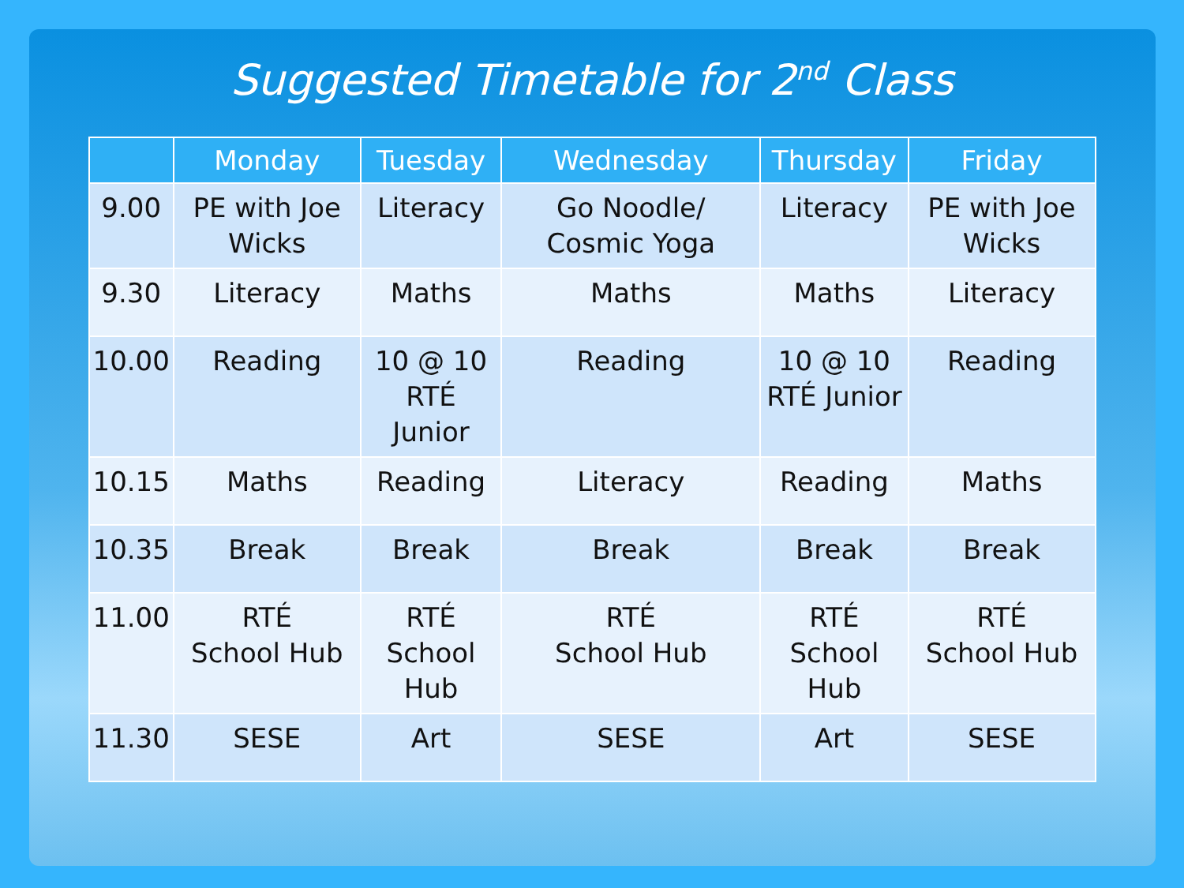Suggested Timetable for 2<sup>nd</sup> Class
| | Monday | Tuesday | Wednesday | Thursday | Friday |
| --- | --- | --- | --- | --- | --- |
| 9.00 | PE with Joe Wicks | Literacy | Go Noodle/ Cosmic Yoga | Literacy | PE with Joe Wicks |
| 9.30 | Literacy | Maths | Maths | Maths | Literacy |
| 10.00 | Reading | 10 @ 10 RTÉ Junior | Reading | 10 @ 10 RTÉ Junior | Reading |
| 10.15 | Maths | Reading | Literacy | Reading | Maths |
| 10.35 | Break | Break | Break | Break | Break |
| 11.00 | RTÉ School Hub | RTÉ School Hub | RTÉ School Hub | RTÉ School Hub | RTÉ School Hub |
| 11.30 | SESE | Art | SESE | Art | SESE |